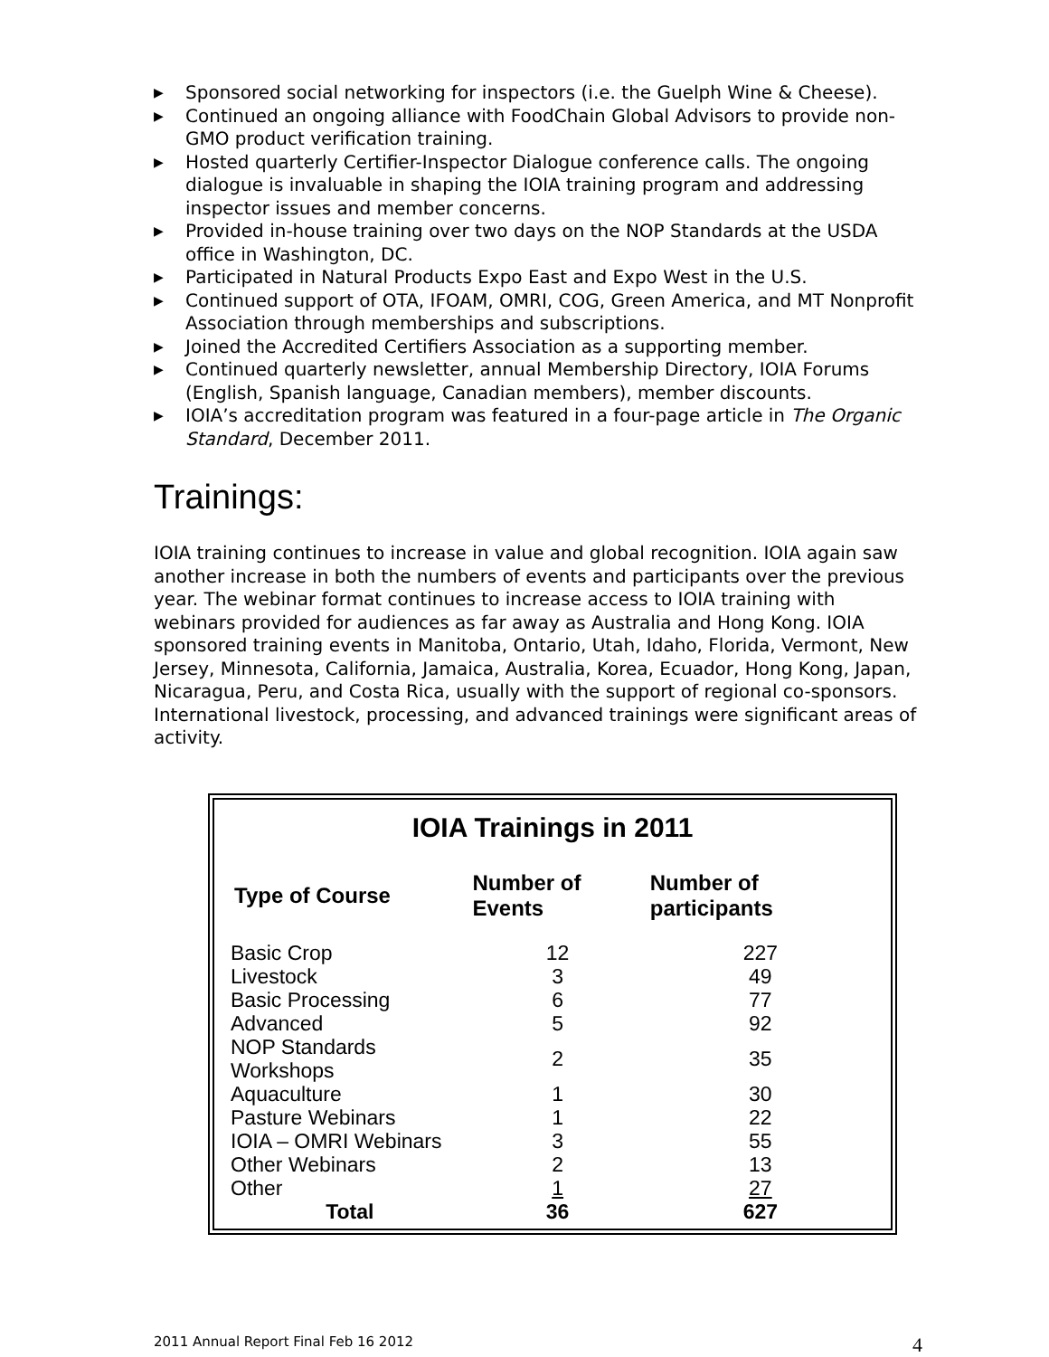▶ Sponsored social networking for inspectors (i.e. the Guelph Wine & Cheese).
▶ Continued an ongoing alliance with FoodChain Global Advisors to provide non-GMO product verification training.
▶ Hosted quarterly Certifier-Inspector Dialogue conference calls. The ongoing dialogue is invaluable in shaping the IOIA training program and addressing inspector issues and member concerns.
▶ Provided in-house training over two days on the NOP Standards at the USDA office in Washington, DC.
▶ Participated in Natural Products Expo East and Expo West in the U.S.
▶ Continued support of OTA, IFOAM, OMRI, COG, Green America, and MT Nonprofit Association through memberships and subscriptions.
▶ Joined the Accredited Certifiers Association as a supporting member.
▶ Continued quarterly newsletter, annual Membership Directory, IOIA Forums (English, Spanish language, Canadian members), member discounts.
▶ IOIA’s accreditation program was featured in a four-page article in The Organic Standard, December 2011.
Trainings:
IOIA training continues to increase in value and global recognition. IOIA again saw another increase in both the numbers of events and participants over the previous year. The webinar format continues to increase access to IOIA training with webinars provided for audiences as far away as Australia and Hong Kong. IOIA sponsored training events in Manitoba, Ontario, Utah, Idaho, Florida, Vermont, New Jersey, Minnesota, California, Jamaica, Australia, Korea, Ecuador, Hong Kong, Japan, Nicaragua, Peru, and Costa Rica, usually with the support of regional co-sponsors. International livestock, processing, and advanced trainings were significant areas of activity.
IOIA Trainings in 2011
| Type of Course | Number of Events | Number of participants |
| --- | --- | --- |
| Basic Crop | 12 | 227 |
| Livestock | 3 | 49 |
| Basic Processing | 6 | 77 |
| Advanced | 5 | 92 |
| NOP Standards Workshops | 2 | 35 |
| Aquaculture | 1 | 30 |
| Pasture Webinars | 1 | 22 |
| IOIA – OMRI Webinars | 3 | 55 |
| Other Webinars | 2 | 13 |
| Other | 1 | 27 |
| Total | 36 | 627 |
2011 Annual Report Final Feb 16 2012 4